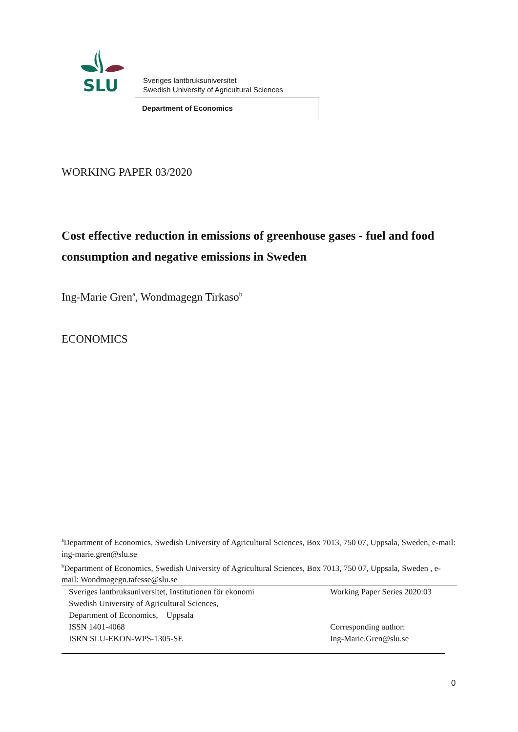SLU
Sveriges lantbruksuniversitet
Swedish University of Agricultural Sciences
Department of Economics
WORKING PAPER 03/2020
Cost effective reduction in emissions of greenhouse gases - fuel and food consumption and negative emissions in Sweden
Ing-Marie Gren<sup>a</sup>, Wondmagegn Tirkaso<sup>b</sup>
ECONOMICS
<sup>a</sup> Department of Economics, Swedish University of Agricultural Sciences, Box 7013, 750 07, Uppsala, Sweden, e-mail: ing-marie.gren@slu.se
<sup>b</sup> Department of Economics, Swedish University of Agricultural Sciences, Box 7013, 750 07, Uppsala, Sweden , e-mail: Wondmagegn.tafesse@slu.se
Sveriges lantbruksuniversitet, Institutionen för ekonomi
Swedish University of Agricultural Sciences,
Department of Economics, Uppsala
ISSN 1401-4068
ISRN SLU-EKON-WPS-1305-SE
Working Paper Series 2020:03
Corresponding author:
Ing-Marie.Gren@slu.se
0